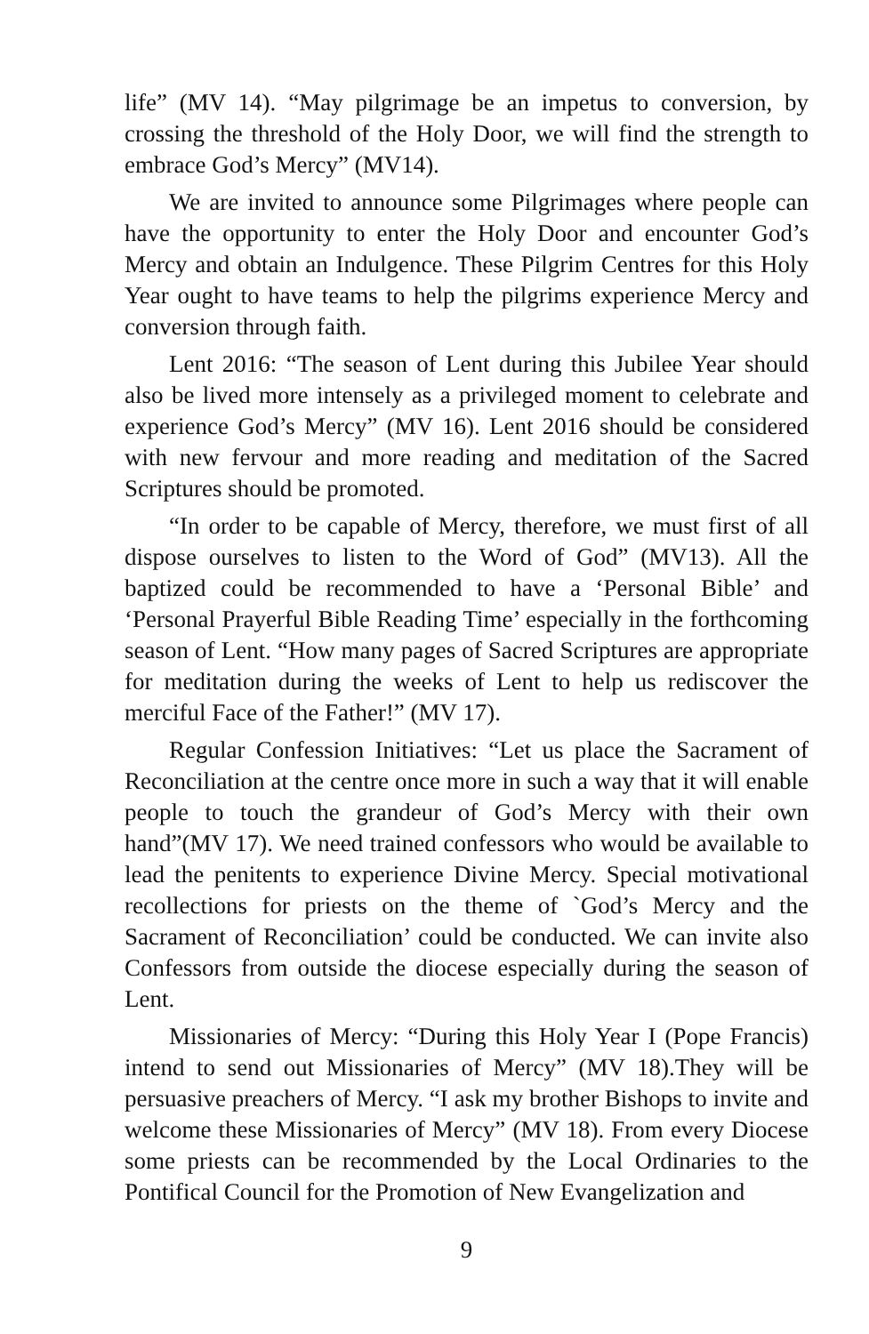life” (MV 14). “May pilgrimage be an impetus to conversion, by crossing the threshold of the Holy Door, we will find the strength to embrace God’s Mercy” (MV14).
We are invited to announce some Pilgrimages where people can have the opportunity to enter the Holy Door and encounter God’s Mercy and obtain an Indulgence. These Pilgrim Centres for this Holy Year ought to have teams to help the pilgrims experience Mercy and conversion through faith.
Lent 2016: “The season of Lent during this Jubilee Year should also be lived more intensely as a privileged moment to celebrate and experience God’s Mercy” (MV 16). Lent 2016 should be considered with new fervour and more reading and meditation of the Sacred Scriptures should be promoted.
“In order to be capable of Mercy, therefore, we must first of all dispose ourselves to listen to the Word of God” (MV13). All the baptized could be recommended to have a ‘Personal Bible’ and ‘Personal Prayerful Bible Reading Time’ especially in the forthcoming season of Lent. “How many pages of Sacred Scriptures are appropriate for meditation during the weeks of Lent to help us rediscover the merciful Face of the Father!” (MV 17).
Regular Confession Initiatives: “Let us place the Sacrament of Reconciliation at the centre once more in such a way that it will enable people to touch the grandeur of God’s Mercy with their own hand”(MV 17). We need trained confessors who would be available to lead the penitents to experience Divine Mercy. Special motivational recollections for priests on the theme of `God’s Mercy and the Sacrament of Reconciliation’ could be conducted. We can invite also Confessors from outside the diocese especially during the season of Lent.
Missionaries of Mercy: “During this Holy Year I (Pope Francis) intend to send out Missionaries of Mercy” (MV 18).They will be persuasive preachers of Mercy. “I ask my brother Bishops to invite and welcome these Missionaries of Mercy” (MV 18). From every Diocese some priests can be recommended by the Local Ordinaries to the Pontifical Council for the Promotion of New Evangelization and
9